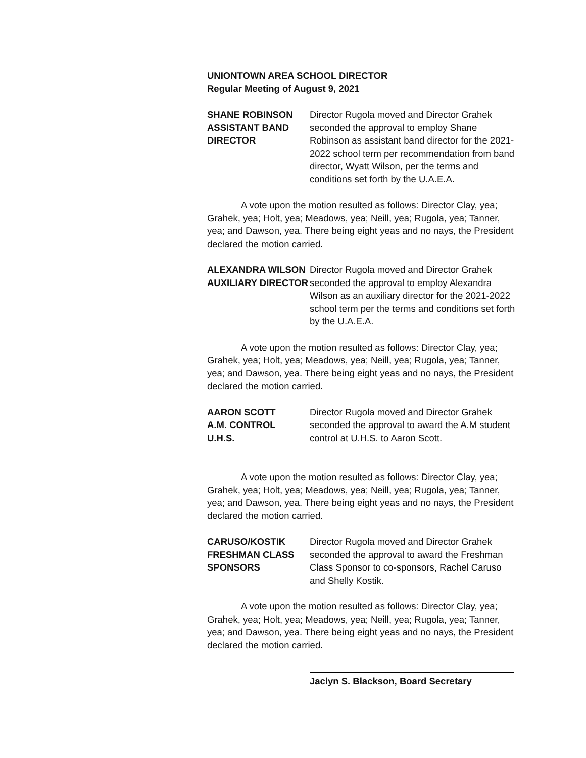UNIONTOWN AREA SCHOOL DIRECTOR
Regular Meeting of August 9, 2021
SHANE ROBINSON
ASSISTANT BAND
DIRECTOR
Director Rugola moved and Director Grahek seconded the approval to employ Shane Robinson as assistant band director for the 2021-2022 school term per recommendation from band director, Wyatt Wilson, per the terms and conditions set forth by the U.A.E.A.
A vote upon the motion resulted as follows: Director Clay, yea; Grahek, yea; Holt, yea; Meadows, yea; Neill, yea; Rugola, yea; Tanner, yea; and Dawson, yea. There being eight yeas and no nays, the President declared the motion carried.
ALEXANDRA WILSON
AUXILIARY DIRECTOR
Director Rugola moved and Director Grahek seconded the approval to employ Alexandra Wilson as an auxiliary director for the 2021-2022 school term per the terms and conditions set forth by the U.A.E.A.
A vote upon the motion resulted as follows: Director Clay, yea; Grahek, yea; Holt, yea; Meadows, yea; Neill, yea; Rugola, yea; Tanner, yea; and Dawson, yea. There being eight yeas and no nays, the President declared the motion carried.
AARON SCOTT
A.M. CONTROL
U.H.S.
Director Rugola moved and Director Grahek seconded the approval to award the A.M student control at U.H.S. to Aaron Scott.
A vote upon the motion resulted as follows: Director Clay, yea; Grahek, yea; Holt, yea; Meadows, yea; Neill, yea; Rugola, yea; Tanner, yea; and Dawson, yea. There being eight yeas and no nays, the President declared the motion carried.
CARUSO/KOSTIK
FRESHMAN CLASS
SPONSORS
Director Rugola moved and Director Grahek seconded the approval to award the Freshman Class Sponsor to co-sponsors, Rachel Caruso and Shelly Kostik.
A vote upon the motion resulted as follows: Director Clay, yea; Grahek, yea; Holt, yea; Meadows, yea; Neill, yea; Rugola, yea; Tanner, yea; and Dawson, yea. There being eight yeas and no nays, the President declared the motion carried.
Jaclyn S. Blackson, Board Secretary